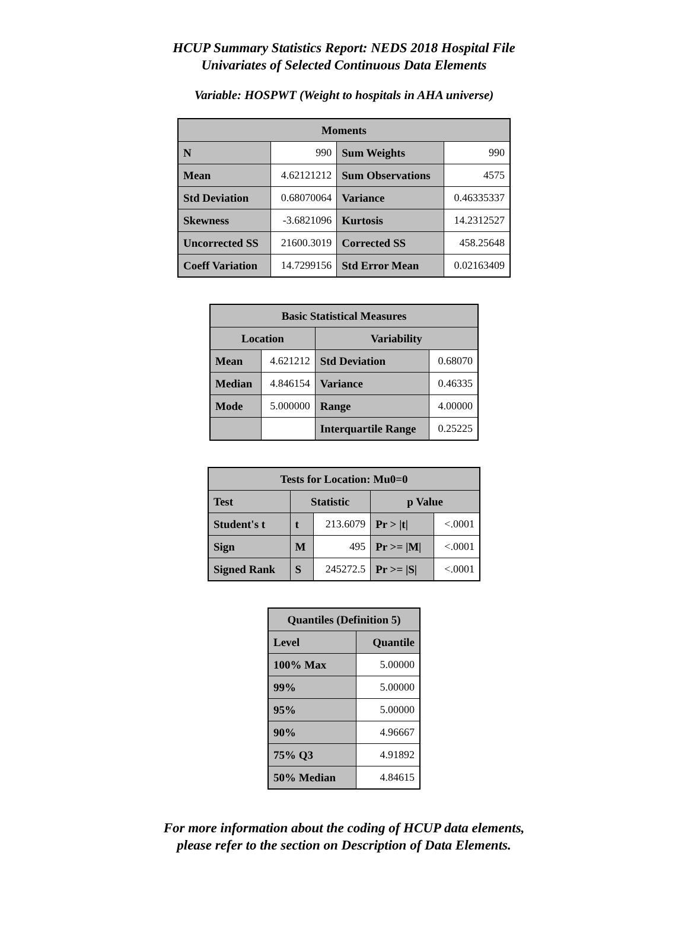HCUP Summary Statistics Report: NEDS 2018 Hospital File
Univariates of Selected Continuous Data Elements
Variable: HOSPWT (Weight to hospitals in AHA universe)
| Moments | | | |
| --- | --- | --- | --- |
| N | 990 | Sum Weights | 990 |
| Mean | 4.62121212 | Sum Observations | 4575 |
| Std Deviation | 0.68070064 | Variance | 0.46335337 |
| Skewness | -3.6821096 | Kurtosis | 14.2312527 |
| Uncorrected SS | 21600.3019 | Corrected SS | 458.25648 |
| Coeff Variation | 14.7299156 | Std Error Mean | 0.02163409 |
| Basic Statistical Measures | | | |
| --- | --- | --- | --- |
| Location | | Variability | |
| Mean | 4.621212 | Std Deviation | 0.68070 |
| Median | 4.846154 | Variance | 0.46335 |
| Mode | 5.000000 | Range | 4.00000 |
| | | Interquartile Range | 0.25225 |
| Tests for Location: Mu0=0 | | | | |
| --- | --- | --- | --- | --- |
| Test | Statistic | | p Value | |
| Student's t | t | 213.6079 | Pr > /t/ | <.0001 |
| Sign | M | 495 | Pr >= /M/ | <.0001 |
| Signed Rank | S | 245272.5 | Pr >= /S/ | <.0001 |
| Quantiles (Definition 5) | |
| --- | --- |
| Level | Quantile |
| 100% Max | 5.00000 |
| 99% | 5.00000 |
| 95% | 5.00000 |
| 90% | 4.96667 |
| 75% Q3 | 4.91892 |
| 50% Median | 4.84615 |
For more information about the coding of HCUP data elements,
please refer to the section on Description of Data Elements.